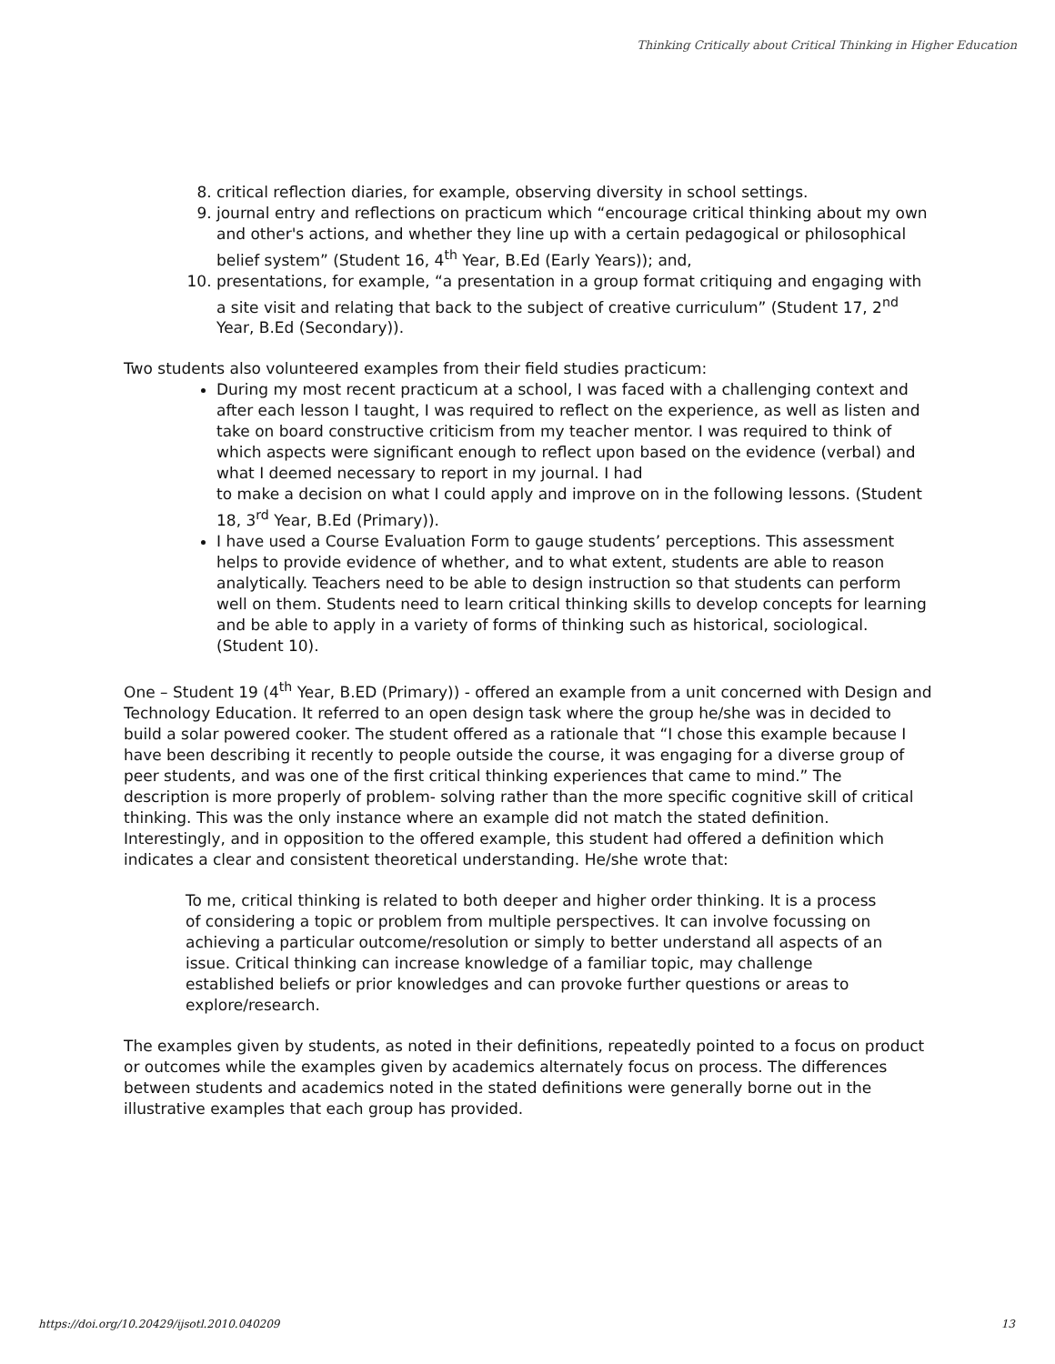Thinking Critically about Critical Thinking in Higher Education
8. critical reflection diaries, for example, observing diversity in school settings.
9. journal entry and reflections on practicum which “encourage critical thinking about my own and other's actions, and whether they line up with a certain pedagogical or philosophical belief system” (Student 16, 4<sup>th</sup> Year, B.Ed (Early Years)); and,
10. presentations, for example, “a presentation in a group format critiquing and engaging with a site visit and relating that back to the subject of creative curriculum” (Student 17, 2<sup>nd</sup> Year, B.Ed (Secondary)).
Two students also volunteered examples from their field studies practicum:
During my most recent practicum at a school, I was faced with a challenging context and after each lesson I taught, I was required to reflect on the experience, as well as listen and take on board constructive criticism from my teacher mentor. I was required to think of which aspects were significant enough to reflect upon based on the evidence (verbal) and what I deemed necessary to report in my journal. I had
to make a decision on what I could apply and improve on in the following lessons. (Student 18, 3<sup>rd</sup> Year, B.Ed (Primary)).
I have used a Course Evaluation Form to gauge students’ perceptions. This assessment helps to provide evidence of whether, and to what extent, students are able to reason analytically. Teachers need to be able to design instruction so that students can perform well on them. Students need to learn critical thinking skills to develop concepts for learning and be able to apply in a variety of forms of thinking such as historical, sociological. (Student 10).
One – Student 19 (4<sup>th</sup> Year, B.ED (Primary)) - offered an example from a unit concerned with Design and Technology Education. It referred to an open design task where the group he/she was in decided to build a solar powered cooker. The student offered as a rationale that “I chose this example because I have been describing it recently to people outside the course, it was engaging for a diverse group of peer students, and was one of the first critical thinking experiences that came to mind.” The description is more properly of problem- solving rather than the more specific cognitive skill of critical thinking. This was the only instance where an example did not match the stated definition. Interestingly, and in opposition to the offered example, this student had offered a definition which indicates a clear and consistent theoretical understanding. He/she wrote that:
To me, critical thinking is related to both deeper and higher order thinking. It is a process of considering a topic or problem from multiple perspectives. It can involve focussing on achieving a particular outcome/resolution or simply to better understand all aspects of an issue. Critical thinking can increase knowledge of a familiar topic, may challenge established beliefs or prior knowledges and can provoke further questions or areas to explore/research.
The examples given by students, as noted in their definitions, repeatedly pointed to a focus on product or outcomes while the examples given by academics alternately focus on process. The differences between students and academics noted in the stated definitions were generally borne out in the illustrative examples that each group has provided.
https://doi.org/10.20429/ijsotl.2010.040209 13